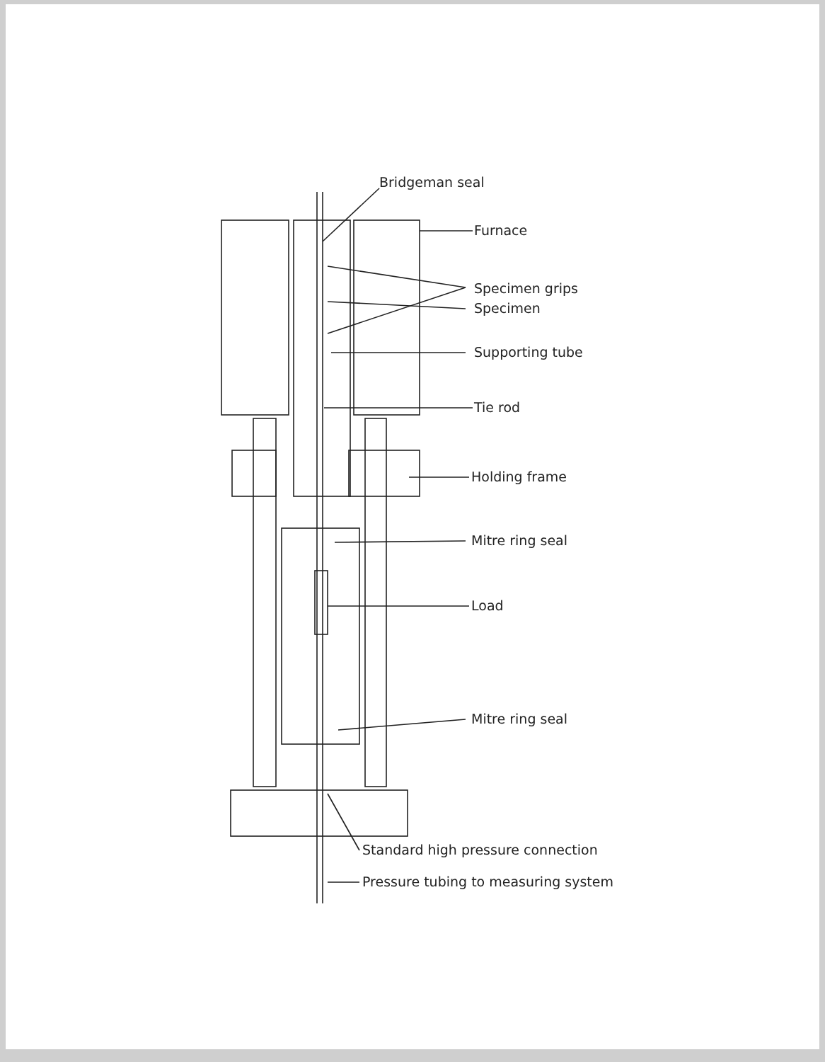Bridgeman seal
Furnace
Specimen grips
Specimen
Supporting tube
Tie rod
Holding frame
Mitre ring seal
Load
Mitre ring seal
Standard high pressure connection
Pressure tubing to measuring system